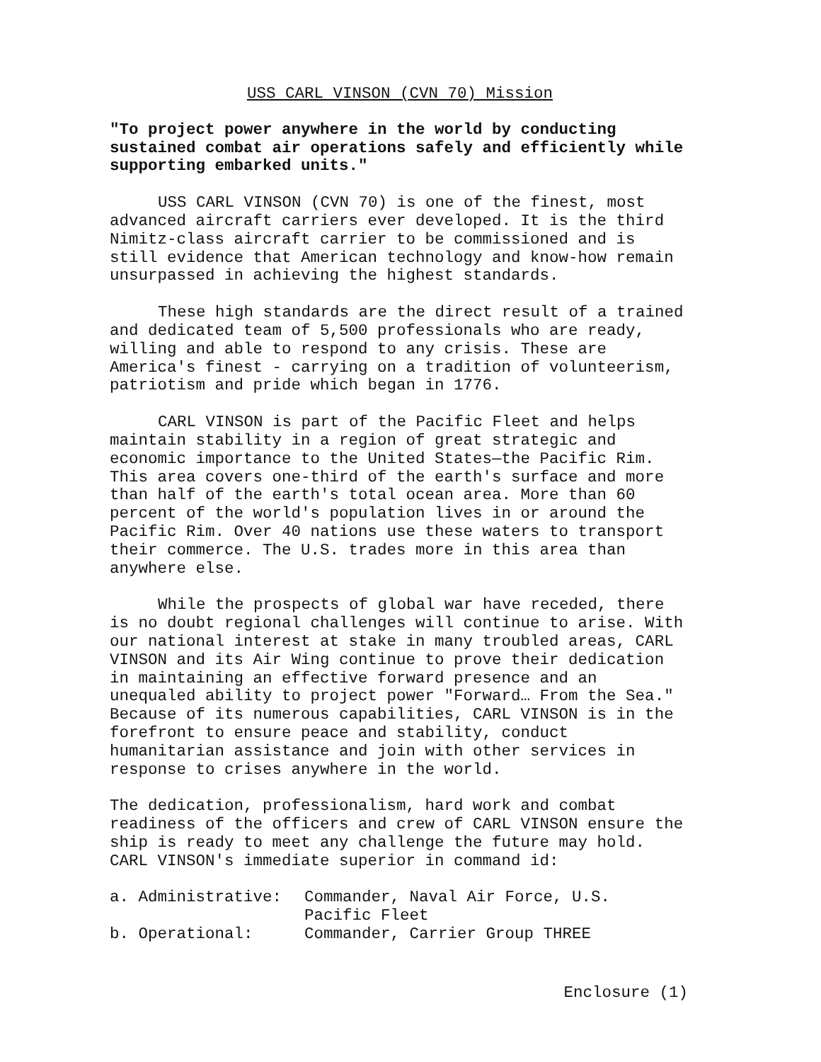USS CARL VINSON (CVN 70) Mission
"To project power anywhere in the world by conducting sustained combat air operations safely and efficiently while supporting embarked units."
USS CARL VINSON (CVN 70) is one of the finest, most advanced aircraft carriers ever developed. It is the third Nimitz-class aircraft carrier to be commissioned and is still evidence that American technology and know-how remain unsurpassed in achieving the highest standards.
These high standards are the direct result of a trained and dedicated team of 5,500 professionals who are ready, willing and able to respond to any crisis. These are America's finest - carrying on a tradition of volunteerism, patriotism and pride which began in 1776.
CARL VINSON is part of the Pacific Fleet and helps maintain stability in a region of great strategic and economic importance to the United States—the Pacific Rim. This area covers one-third of the earth's surface and more than half of the earth's total ocean area. More than 60 percent of the world's population lives in or around the Pacific Rim. Over 40 nations use these waters to transport their commerce. The U.S. trades more in this area than anywhere else.
While the prospects of global war have receded, there is no doubt regional challenges will continue to arise. With our national interest at stake in many troubled areas, CARL VINSON and its Air Wing continue to prove their dedication in maintaining an effective forward presence and an unequaled ability to project power "Forward… From the Sea." Because of its numerous capabilities, CARL VINSON is in the forefront to ensure peace and stability, conduct humanitarian assistance and join with other services in response to crises anywhere in the world.
The dedication, professionalism, hard work and combat readiness of the officers and crew of CARL VINSON ensure the ship is ready to meet any challenge the future may hold. CARL VINSON's immediate superior in command id:
| a. Administrative: | Commander, Naval Air Force, U.S. Pacific Fleet |
| b. Operational: | Commander, Carrier Group THREE |
Enclosure (1)